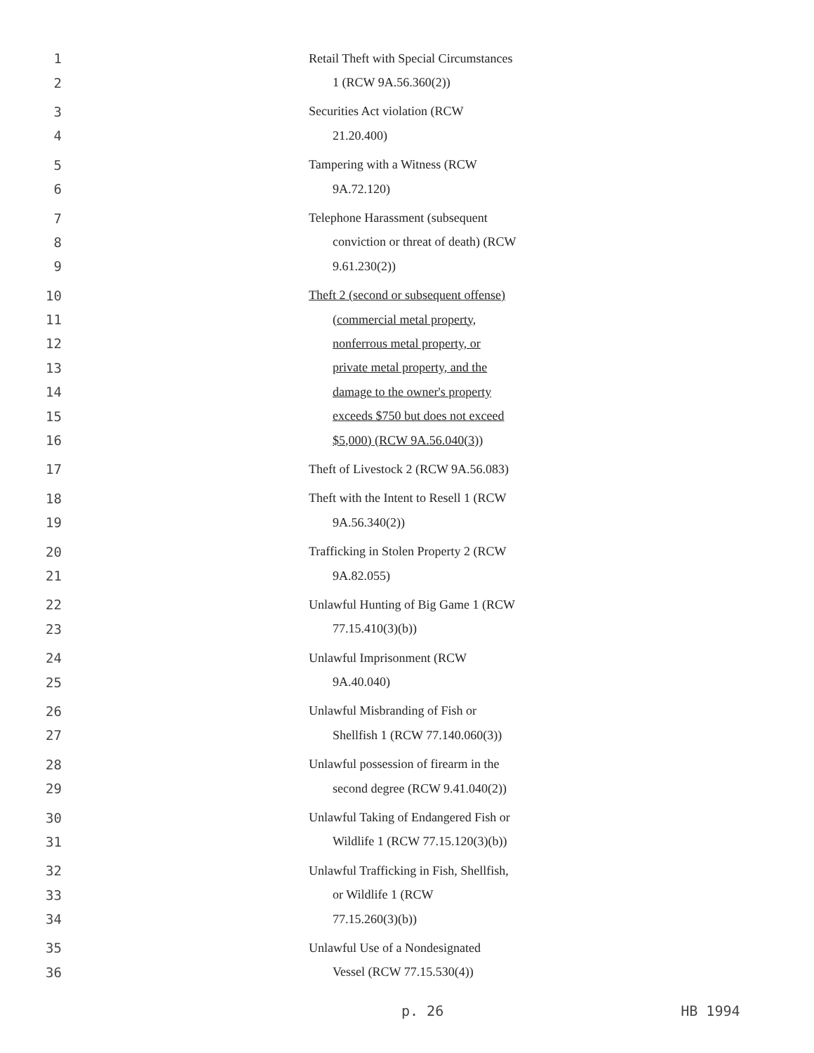1 Retail Theft with Special Circumstances
2 1 (RCW 9A.56.360(2))
3 Securities Act violation (RCW
4 21.20.400)
5 Tampering with a Witness (RCW
6 9A.72.120)
7 Telephone Harassment (subsequent
8 conviction or threat of death) (RCW
9 9.61.230(2))
10 Theft 2 (second or subsequent offense)
11 (commercial metal property,
12 nonferrous metal property, or
13 private metal property, and the
14 damage to the owner's property
15 exceeds $750 but does not exceed
16 $5,000) (RCW 9A.56.040(3))
17 Theft of Livestock 2 (RCW 9A.56.083)
18 Theft with the Intent to Resell 1 (RCW
19 9A.56.340(2))
20 Trafficking in Stolen Property 2 (RCW
21 9A.82.055)
22 Unlawful Hunting of Big Game 1 (RCW
23 77.15.410(3)(b))
24 Unlawful Imprisonment (RCW
25 9A.40.040)
26 Unlawful Misbranding of Fish or
27 Shellfish 1 (RCW 77.140.060(3))
28 Unlawful possession of firearm in the
29 second degree (RCW 9.41.040(2))
30 Unlawful Taking of Endangered Fish or
31 Wildlife 1 (RCW 77.15.120(3)(b))
32 Unlawful Trafficking in Fish, Shellfish,
33 or Wildlife 1 (RCW
34 77.15.260(3)(b))
35 Unlawful Use of a Nondesignated
36 Vessel (RCW 77.15.530(4))
p. 26 HB 1994